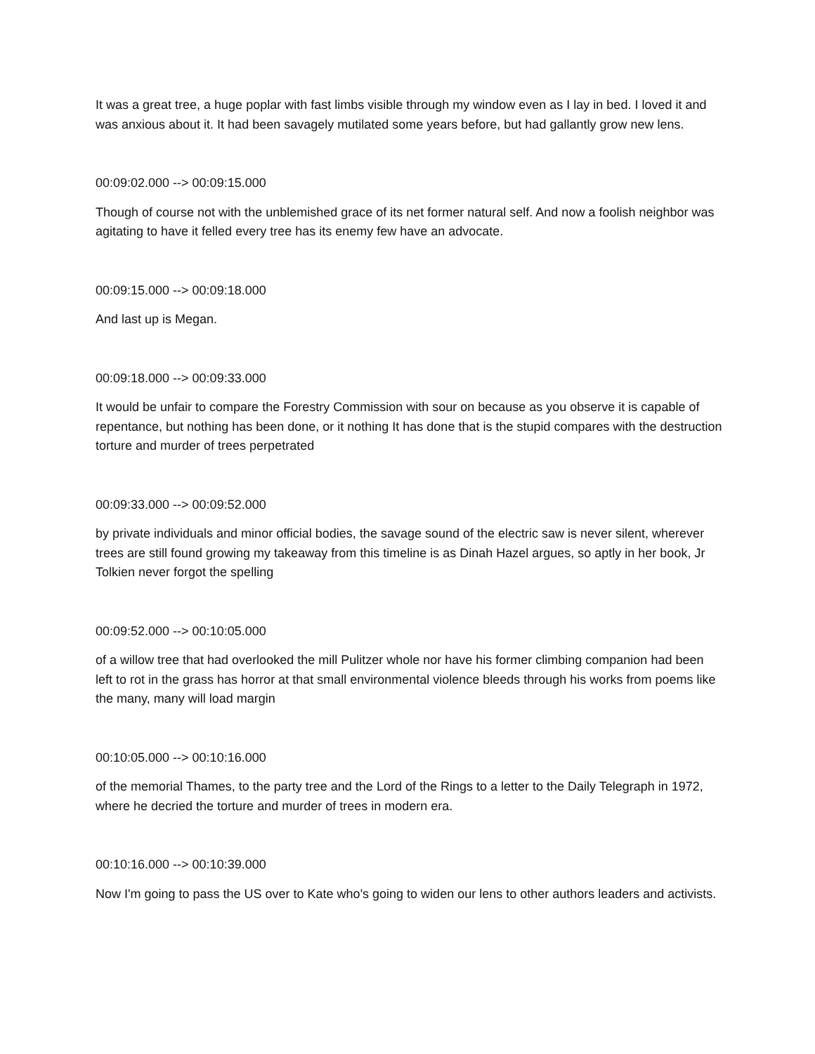It was a great tree, a huge poplar with fast limbs visible through my window even as I lay in bed. I loved it and was anxious about it. It had been savagely mutilated some years before, but had gallantly grow new lens.
00:09:02.000 --> 00:09:15.000
Though of course not with the unblemished grace of its net former natural self. And now a foolish neighbor was agitating to have it felled every tree has its enemy few have an advocate.
00:09:15.000 --> 00:09:18.000
And last up is Megan.
00:09:18.000 --> 00:09:33.000
It would be unfair to compare the Forestry Commission with sour on because as you observe it is capable of repentance, but nothing has been done, or it nothing It has done that is the stupid compares with the destruction torture and murder of trees perpetrated
00:09:33.000 --> 00:09:52.000
by private individuals and minor official bodies, the savage sound of the electric saw is never silent, wherever trees are still found growing my takeaway from this timeline is as Dinah Hazel argues, so aptly in her book, Jr Tolkien never forgot the spelling
00:09:52.000 --> 00:10:05.000
of a willow tree that had overlooked the mill Pulitzer whole nor have his former climbing companion had been left to rot in the grass has horror at that small environmental violence bleeds through his works from poems like the many, many will load margin
00:10:05.000 --> 00:10:16.000
of the memorial Thames, to the party tree and the Lord of the Rings to a letter to the Daily Telegraph in 1972, where he decried the torture and murder of trees in modern era.
00:10:16.000 --> 00:10:39.000
Now I'm going to pass the US over to Kate who's going to widen our lens to other authors leaders and activists.